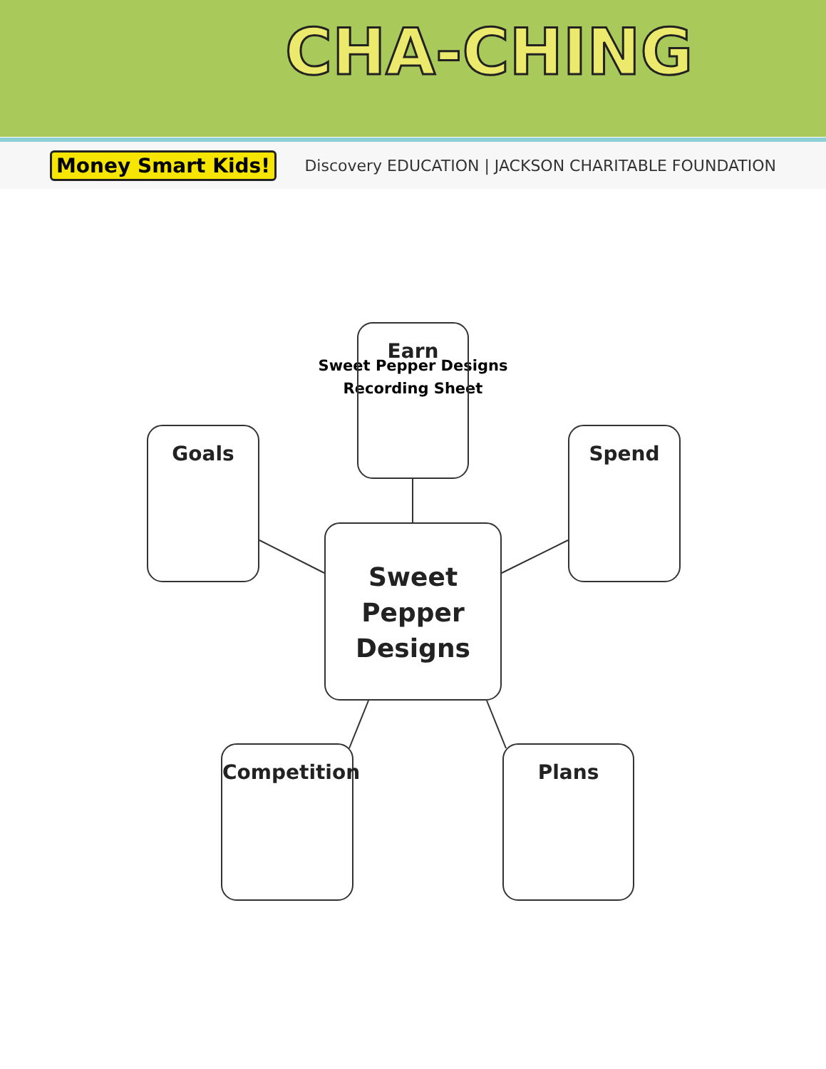CHA-CHING
Money Smart Kids! Discovery EDUCATION | JACKSON CHARITABLE FOUNDATION
Sweet Pepper Designs
Recording Sheet
Earn
Goals Spend
Sweet
Pepper
Designs
Competition Plans